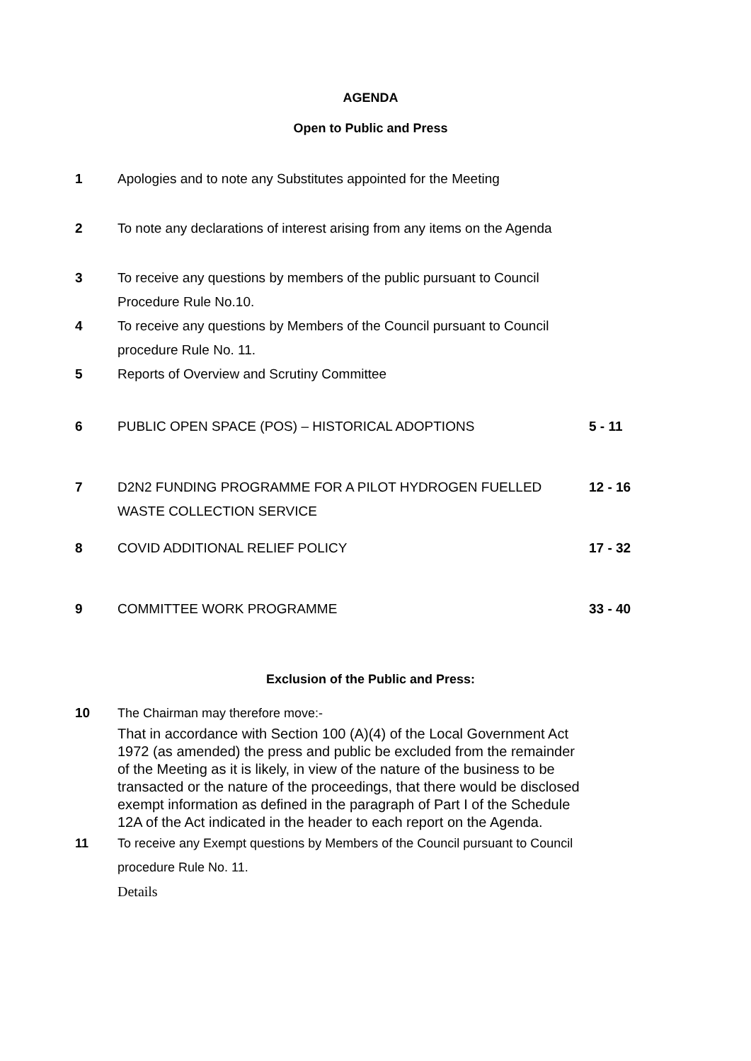AGENDA
Open to Public and Press
1 Apologies and to note any Substitutes appointed for the Meeting
2 To note any declarations of interest arising from any items on the Agenda
3 To receive any questions by members of the public pursuant to Council Procedure Rule No.10.
4 To receive any questions by Members of the Council pursuant to Council procedure Rule No. 11.
5 Reports of Overview and Scrutiny Committee
6 PUBLIC OPEN SPACE (POS) – HISTORICAL ADOPTIONS 5 - 11
7 D2N2 FUNDING PROGRAMME FOR A PILOT HYDROGEN FUELLED WASTE COLLECTION SERVICE
12 - 16
8 COVID ADDITIONAL RELIEF POLICY 17 - 32
9 COMMITTEE WORK PROGRAMME 33 - 40
Exclusion of the Public and Press:
10 The Chairman may therefore move:-
That in accordance with Section 100 (A)(4) of the Local Government Act 1972 (as amended) the press and public be excluded from the remainder of the Meeting as it is likely, in view of the nature of the business to be transacted or the nature of the proceedings, that there would be disclosed exempt information as defined in the paragraph of Part I of the Schedule 12A of the Act indicated in the header to each report on the Agenda.
11 To receive any Exempt questions by Members of the Council pursuant to Council procedure Rule No. 11.
Details